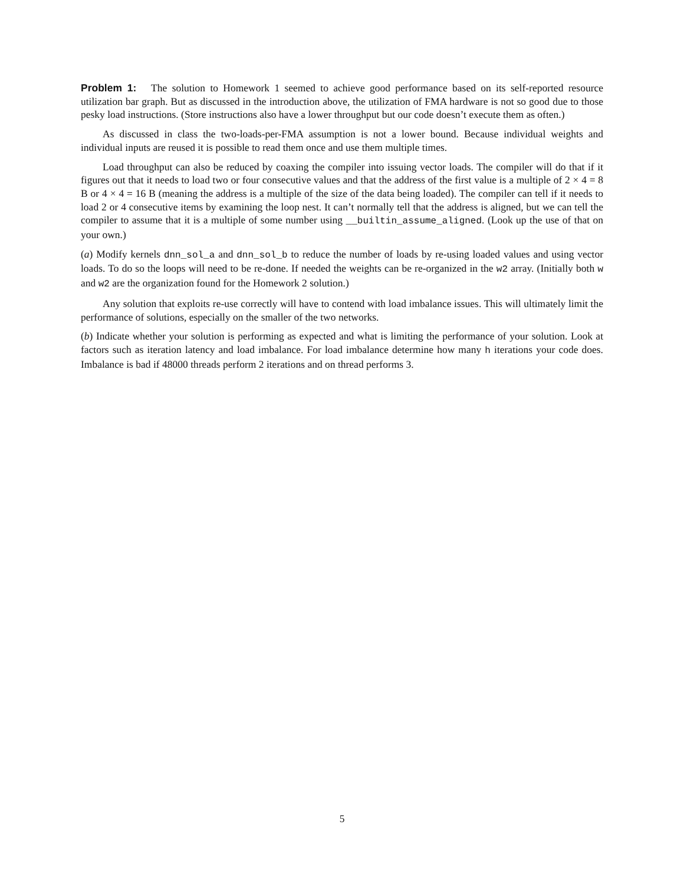Problem 1: The solution to Homework 1 seemed to achieve good performance based on its self-reported resource utilization bar graph. But as discussed in the introduction above, the utilization of FMA hardware is not so good due to those pesky load instructions. (Store instructions also have a lower throughput but our code doesn’t execute them as often.)
As discussed in class the two-loads-per-FMA assumption is not a lower bound. Because individual weights and individual inputs are reused it is possible to read them once and use them multiple times.
Load throughput can also be reduced by coaxing the compiler into issuing vector loads. The compiler will do that if it figures out that it needs to load two or four consecutive values and that the address of the first value is a multiple of 2 × 4 = 8 B or 4 × 4 = 16 B (meaning the address is a multiple of the size of the data being loaded). The compiler can tell if it needs to load 2 or 4 consecutive items by examining the loop nest. It can’t normally tell that the address is aligned, but we can tell the compiler to assume that it is a multiple of some number using __builtin_assume_aligned. (Look up the use of that on your own.)
(a) Modify kernels dnn_sol_a and dnn_sol_b to reduce the number of loads by re-using loaded values and using vector loads. To do so the loops will need to be re-done. If needed the weights can be re-organized in the w2 array. (Initially both w and w2 are the organization found for the Homework 2 solution.)
Any solution that exploits re-use correctly will have to contend with load imbalance issues. This will ultimately limit the performance of solutions, especially on the smaller of the two networks.
(b) Indicate whether your solution is performing as expected and what is limiting the performance of your solution. Look at factors such as iteration latency and load imbalance. For load imbalance determine how many h iterations your code does. Imbalance is bad if 48000 threads perform 2 iterations and on thread performs 3.
5